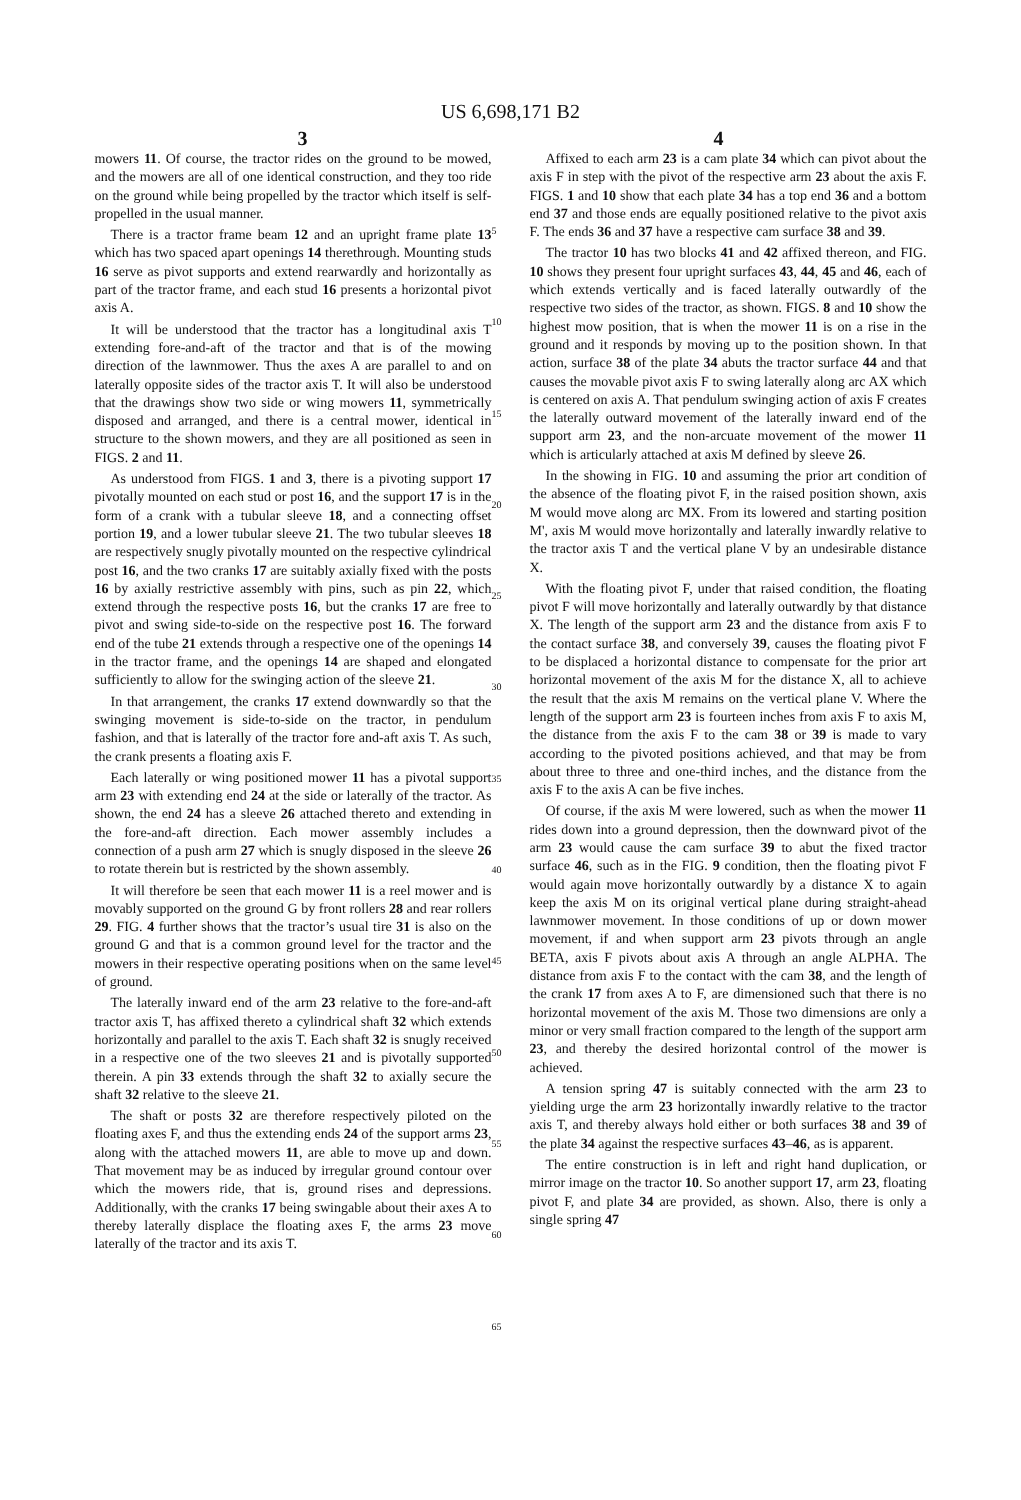US 6,698,171 B2
3 4
mowers 11. Of course, the tractor rides on the ground to be mowed, and the mowers are all of one identical construction, and they too ride on the ground while being propelled by the tractor which itself is self-propelled in the usual manner.
There is a tractor frame beam 12 and an upright frame plate 13 which has two spaced apart openings 14 therethrough. Mounting studs 16 serve as pivot supports and extend rearwardly and horizontally as part of the tractor frame, and each stud 16 presents a horizontal pivot axis A.
It will be understood that the tractor has a longitudinal axis T extending fore-and-aft of the tractor and that is of the mowing direction of the lawnmower. Thus the axes A are parallel to and on laterally opposite sides of the tractor axis T. It will also be understood that the drawings show two side or wing mowers 11, symmetrically disposed and arranged, and there is a central mower, identical in structure to the shown mowers, and they are all positioned as seen in FIGS. 2 and 11.
As understood from FIGS. 1 and 3, there is a pivoting support 17 pivotally mounted on each stud or post 16, and the support 17 is in the form of a crank with a tubular sleeve 18, and a connecting offset portion 19, and a lower tubular sleeve 21. The two tubular sleeves 18 are respectively snugly pivotally mounted on the respective cylindrical post 16, and the two cranks 17 are suitably axially fixed with the posts 16 by axially restrictive assembly with pins, such as pin 22, which extend through the respective posts 16, but the cranks 17 are free to pivot and swing side-to-side on the respective post 16. The forward end of the tube 21 extends through a respective one of the openings 14 in the tractor frame, and the openings 14 are shaped and elongated sufficiently to allow for the swinging action of the sleeve 21.
In that arrangement, the cranks 17 extend downwardly so that the swinging movement is side-to-side on the tractor, in pendulum fashion, and that is laterally of the tractor fore and-aft axis T. As such, the crank presents a floating axis F.
Each laterally or wing positioned mower 11 has a pivotal support arm 23 with extending end 24 at the side or laterally of the tractor. As shown, the end 24 has a sleeve 26 attached thereto and extending in the fore-and-aft direction. Each mower assembly includes a connection of a push arm 27 which is snugly disposed in the sleeve 26 to rotate therein but is restricted by the shown assembly.
It will therefore be seen that each mower 11 is a reel mower and is movably supported on the ground G by front rollers 28 and rear rollers 29. FIG. 4 further shows that the tractor’s usual tire 31 is also on the ground G and that is a common ground level for the tractor and the mowers in their respective operating positions when on the same level of ground.
The laterally inward end of the arm 23 relative to the fore-and-aft tractor axis T, has affixed thereto a cylindrical shaft 32 which extends horizontally and parallel to the axis T. Each shaft 32 is snugly received in a respective one of the two sleeves 21 and is pivotally supported therein. A pin 33 extends through the shaft 32 to axially secure the shaft 32 relative to the sleeve 21.
The shaft or posts 32 are therefore respectively piloted on the floating axes F, and thus the extending ends 24 of the support arms 23, along with the attached mowers 11, are able to move up and down. That movement may be as induced by irregular ground contour over which the mowers ride, that is, ground rises and depressions. Additionally, with the cranks 17 being swingable about their axes A to thereby laterally displace the floating axes F, the arms 23 move laterally of the tractor and its axis T.
5
10
15
20
25
30
35
40
45
50
55
60
65
Affixed to each arm 23 is a cam plate 34 which can pivot about the axis F in step with the pivot of the respective arm 23 about the axis F. FIGS. 1 and 10 show that each plate 34 has a top end 36 and a bottom end 37 and those ends are equally positioned relative to the pivot axis F. The ends 36 and 37 have a respective cam surface 38 and 39.
The tractor 10 has two blocks 41 and 42 affixed thereon, and FIG. 10 shows they present four upright surfaces 43, 44, 45 and 46, each of which extends vertically and is faced laterally outwardly of the respective two sides of the tractor, as shown. FIGS. 8 and 10 show the highest mow position, that is when the mower 11 is on a rise in the ground and it responds by moving up to the position shown. In that action, surface 38 of the plate 34 abuts the tractor surface 44 and that causes the movable pivot axis F to swing laterally along arc AX which is centered on axis A. That pendulum swinging action of axis F creates the laterally outward movement of the laterally inward end of the support arm 23, and the non-arcuate movement of the mower 11 which is articularly attached at axis M defined by sleeve 26.
In the showing in FIG. 10 and assuming the prior art condition of the absence of the floating pivot F, in the raised position shown, axis M would move along arc MX. From its lowered and starting position M', axis M would move horizontally and laterally inwardly relative to the tractor axis T and the vertical plane V by an undesirable distance X.
With the floating pivot F, under that raised condition, the floating pivot F will move horizontally and laterally outwardly by that distance X. The length of the support arm 23 and the distance from axis F to the contact surface 38, and conversely 39, causes the floating pivot F to be displaced a horizontal distance to compensate for the prior art horizontal movement of the axis M for the distance X, all to achieve the result that the axis M remains on the vertical plane V. Where the length of the support arm 23 is fourteen inches from axis F to axis M, the distance from the axis F to the cam 38 or 39 is made to vary according to the pivoted positions achieved, and that may be from about three to three and one-third inches, and the distance from the axis F to the axis A can be five inches.
Of course, if the axis M were lowered, such as when the mower 11 rides down into a ground depression, then the downward pivot of the arm 23 would cause the cam surface 39 to abut the fixed tractor surface 46, such as in the FIG. 9 condition, then the floating pivot F would again move horizontally outwardly by a distance X to again keep the axis M on its original vertical plane during straight-ahead lawnmower movement. In those conditions of up or down mower movement, if and when support arm 23 pivots through an angle BETA, axis F pivots about axis A through an angle ALPHA. The distance from axis F to the contact with the cam 38, and the length of the crank 17 from axes A to F, are dimensioned such that there is no horizontal movement of the axis M. Those two dimensions are only a minor or very small fraction compared to the length of the support arm 23, and thereby the desired horizontal control of the mower is achieved.
A tension spring 47 is suitably connected with the arm 23 to yielding urge the arm 23 horizontally inwardly relative to the tractor axis T, and thereby always hold either or both surfaces 38 and 39 of the plate 34 against the respective surfaces 43–46, as is apparent.
The entire construction is in left and right hand duplication, or mirror image on the tractor 10. So another support 17, arm 23, floating pivot F, and plate 34 are provided, as shown. Also, there is only a single spring 47